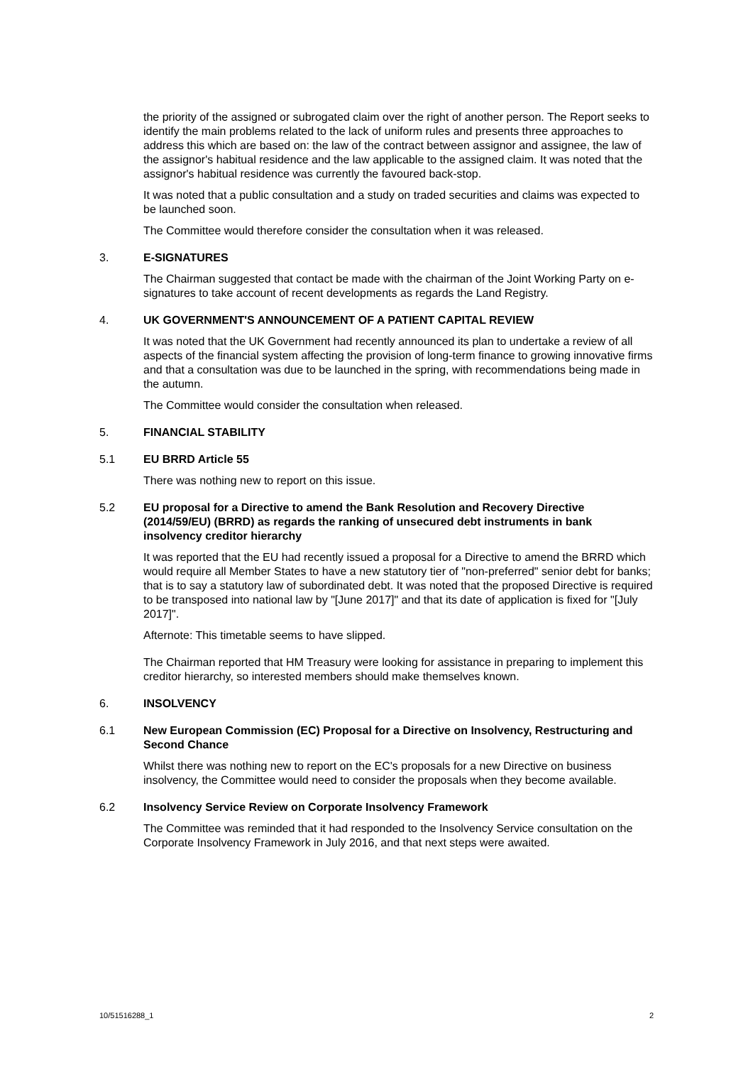the priority of the assigned or subrogated claim over the right of another person. The Report seeks to identify the main problems related to the lack of uniform rules and presents three approaches to address this which are based on: the law of the contract between assignor and assignee, the law of the assignor's habitual residence and the law applicable to the assigned claim. It was noted that the assignor's habitual residence was currently the favoured back-stop.
It was noted that a public consultation and a study on traded securities and claims was expected to be launched soon.
The Committee would therefore consider the consultation when it was released.
3. E-SIGNATURES
The Chairman suggested that contact be made with the chairman of the Joint Working Party on e-signatures to take account of recent developments as regards the Land Registry.
4. UK GOVERNMENT'S ANNOUNCEMENT OF A PATIENT CAPITAL REVIEW
It was noted that the UK Government had recently announced its plan to undertake a review of all aspects of the financial system affecting the provision of long-term finance to growing innovative firms and that a consultation was due to be launched in the spring, with recommendations being made in the autumn.
The Committee would consider the consultation when released.
5. FINANCIAL STABILITY
5.1 EU BRRD Article 55
There was nothing new to report on this issue.
5.2 EU proposal for a Directive to amend the Bank Resolution and Recovery Directive (2014/59/EU) (BRRD) as regards the ranking of unsecured debt instruments in bank insolvency creditor hierarchy
It was reported that the EU had recently issued a proposal for a Directive to amend the BRRD which would require all Member States to have a new statutory tier of "non-preferred" senior debt for banks; that is to say a statutory law of subordinated debt. It was noted that the proposed Directive is required to be transposed into national law by "[June 2017]" and that its date of application is fixed for "[July 2017]".
Afternote: This timetable seems to have slipped.
The Chairman reported that HM Treasury were looking for assistance in preparing to implement this creditor hierarchy, so interested members should make themselves known.
6. INSOLVENCY
6.1 New European Commission (EC) Proposal for a Directive on Insolvency, Restructuring and Second Chance
Whilst there was nothing new to report on the EC's proposals for a new Directive on business insolvency, the Committee would need to consider the proposals when they become available.
6.2 Insolvency Service Review on Corporate Insolvency Framework
The Committee was reminded that it had responded to the Insolvency Service consultation on the Corporate Insolvency Framework in July 2016, and that next steps were awaited.
10/51516288_1 2